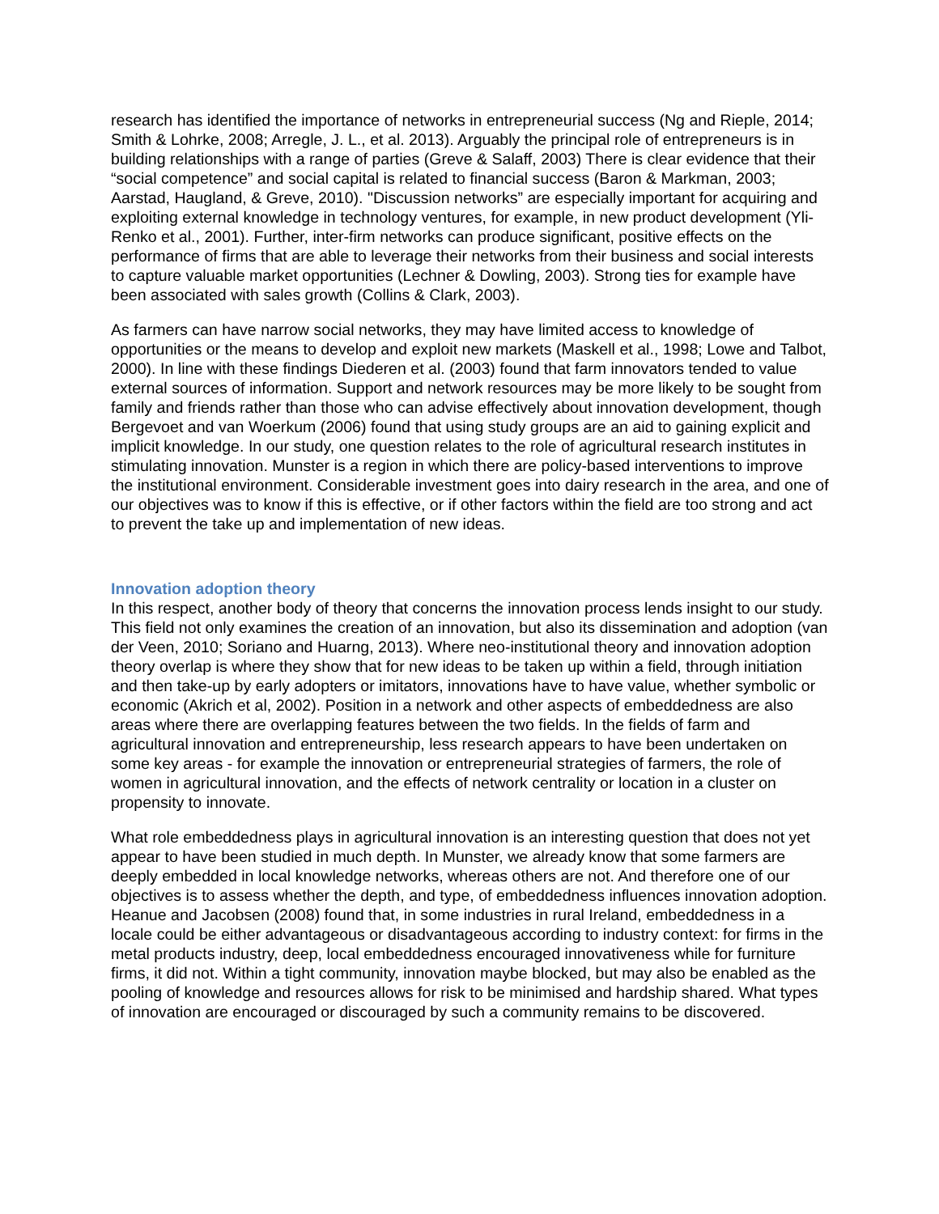research has identified the importance of networks in entrepreneurial success (Ng and Rieple, 2014; Smith & Lohrke, 2008; Arregle, J. L., et al. 2013). Arguably the principal role of entrepreneurs is in building relationships with a range of parties (Greve & Salaff, 2003) There is clear evidence that their “social competence” and social capital is related to financial success (Baron & Markman, 2003; Aarstad, Haugland, & Greve, 2010). "Discussion networks” are especially important for acquiring and exploiting external knowledge in technology ventures, for example, in new product development (Yli-Renko et al., 2001). Further, inter-firm networks can produce significant, positive effects on the performance of firms that are able to leverage their networks from their business and social interests to capture valuable market opportunities (Lechner & Dowling, 2003). Strong ties for example have been associated with sales growth (Collins & Clark, 2003).
As farmers can have narrow social networks, they may have limited access to knowledge of opportunities or the means to develop and exploit new markets (Maskell et al., 1998; Lowe and Talbot, 2000). In line with these findings Diederen et al. (2003) found that farm innovators tended to value external sources of information. Support and network resources may be more likely to be sought from family and friends rather than those who can advise effectively about innovation development, though Bergevoet and van Woerkum (2006) found that using study groups are an aid to gaining explicit and implicit knowledge. In our study, one question relates to the role of agricultural research institutes in stimulating innovation. Munster is a region in which there are policy-based interventions to improve the institutional environment. Considerable investment goes into dairy research in the area, and one of our objectives was to know if this is effective, or if other factors within the field are too strong and act to prevent the take up and implementation of new ideas.
Innovation adoption theory
In this respect, another body of theory that concerns the innovation process lends insight to our study. This field not only examines the creation of an innovation, but also its dissemination and adoption (van der Veen, 2010; Soriano and Huarng, 2013). Where neo-institutional theory and innovation adoption theory overlap is where they show that for new ideas to be taken up within a field, through initiation and then take-up by early adopters or imitators, innovations have to have value, whether symbolic or economic (Akrich et al, 2002). Position in a network and other aspects of embeddedness are also areas where there are overlapping features between the two fields. In the fields of farm and agricultural innovation and entrepreneurship, less research appears to have been undertaken on some key areas - for example the innovation or entrepreneurial strategies of farmers, the role of women in agricultural innovation, and the effects of network centrality or location in a cluster on propensity to innovate.
What role embeddedness plays in agricultural innovation is an interesting question that does not yet appear to have been studied in much depth. In Munster, we already know that some farmers are deeply embedded in local knowledge networks, whereas others are not. And therefore one of our objectives is to assess whether the depth, and type, of embeddedness influences innovation adoption. Heanue and Jacobsen (2008) found that, in some industries in rural Ireland, embeddedness in a locale could be either advantageous or disadvantageous according to industry context: for firms in the metal products industry, deep, local embeddedness encouraged innovativeness while for furniture firms, it did not. Within a tight community, innovation maybe blocked, but may also be enabled as the pooling of knowledge and resources allows for risk to be minimised and hardship shared. What types of innovation are encouraged or discouraged by such a community remains to be discovered.